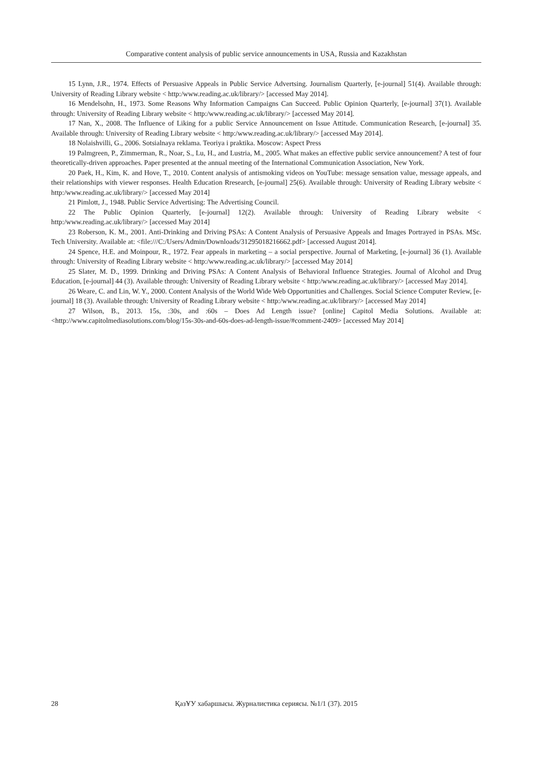Comparative content analysis of public service announcements in USA, Russia and Kazakhstan
15 Lynn, J.R., 1974. Effects of Persuasive Appeals in Public Service Advertsing. Journalism Quarterly, [e-journal] 51(4). Available through: University of Reading Library website < http:/www.reading.ac.uk/library/> [accessed May 2014].
16 Mendelsohn, H., 1973. Some Reasons Why Information Campaigns Can Succeed. Public Opinion Quarterly, [e-journal] 37(1). Available through: University of Reading Library website < http:/www.reading.ac.uk/library/> [accessed May 2014].
17 Nan, X., 2008. The Influence of Liking for a public Service Announcement on Issue Attitude. Communication Research, [e-journal] 35. Available through: University of Reading Library website < http:/www.reading.ac.uk/library/> [accessed May 2014].
18 Nolaishvilli, G., 2006. Sotsialnaya reklama. Teoriya i praktika. Moscow: Aspect Press
19 Palmgreen, P., Zimmerman, R., Noar, S., Lu, H., and Lustria, M., 2005. What makes an effective public service announcement? A test of four theoretically-driven approaches. Paper presented at the annual meeting of the International Communication Association, New York.
20 Paek, H., Kim, K. and Hove, T., 2010. Content analysis of antismoking videos on YouTube: message sensation value, message appeals, and their relationships with viewer responses. Health Education Rresearch, [e-journal] 25(6). Available through: University of Reading Library website < http:/www.reading.ac.uk/library/> [accessed May 2014]
21 Pimlott, J., 1948. Public Service Advertising: The Advertising Council.
22 The Public Opinion Quarterly, [e-journal] 12(2). Available through: University of Reading Library website < http:/www.reading.ac.uk/library/> [accessed May 2014]
23 Roberson, K. M., 2001. Anti-Drinking and Driving PSAs: A Content Analysis of Persuasive Appeals and Images Portrayed in PSAs. MSc. Tech University. Available at: <file:///C:/Users/Admin/Downloads/31295018216662.pdf> [accessed August 2014].
24 Spence, H.E. and Moinpour, R., 1972. Fear appeals in marketing – a social perspective. Journal of Marketing, [e-journal] 36 (1). Available through: University of Reading Library website < http:/www.reading.ac.uk/library/> [accessed May 2014]
25 Slater, M. D., 1999. Drinking and Driving PSAs: A Content Analysis of Behavioral Influence Strategies. Journal of Alcohol and Drug Education, [e-journal] 44 (3). Available through: University of Reading Library website < http:/www.reading.ac.uk/library/> [accessed May 2014].
26 Weare, C. and Lin, W. Y., 2000. Content Analysis of the World Wide Web Opportunities and Challenges. Social Science Computer Review, [e-journal] 18 (3). Available through: University of Reading Library website < http:/www.reading.ac.uk/library/> [accessed May 2014]
27 Wilson, B., 2013. 15s, :30s, and :60s – Does Ad Length issue? [online] Capitol Media Solutions. Available at: <http://www.capitolmediasolutions.com/blog/15s-30s-and-60s-does-ad-length-issue/#comment-2409> [accessed May 2014]
28 ҚазҰУ хабаршысы. Журналистика сериясы. №1/1 (37). 2015